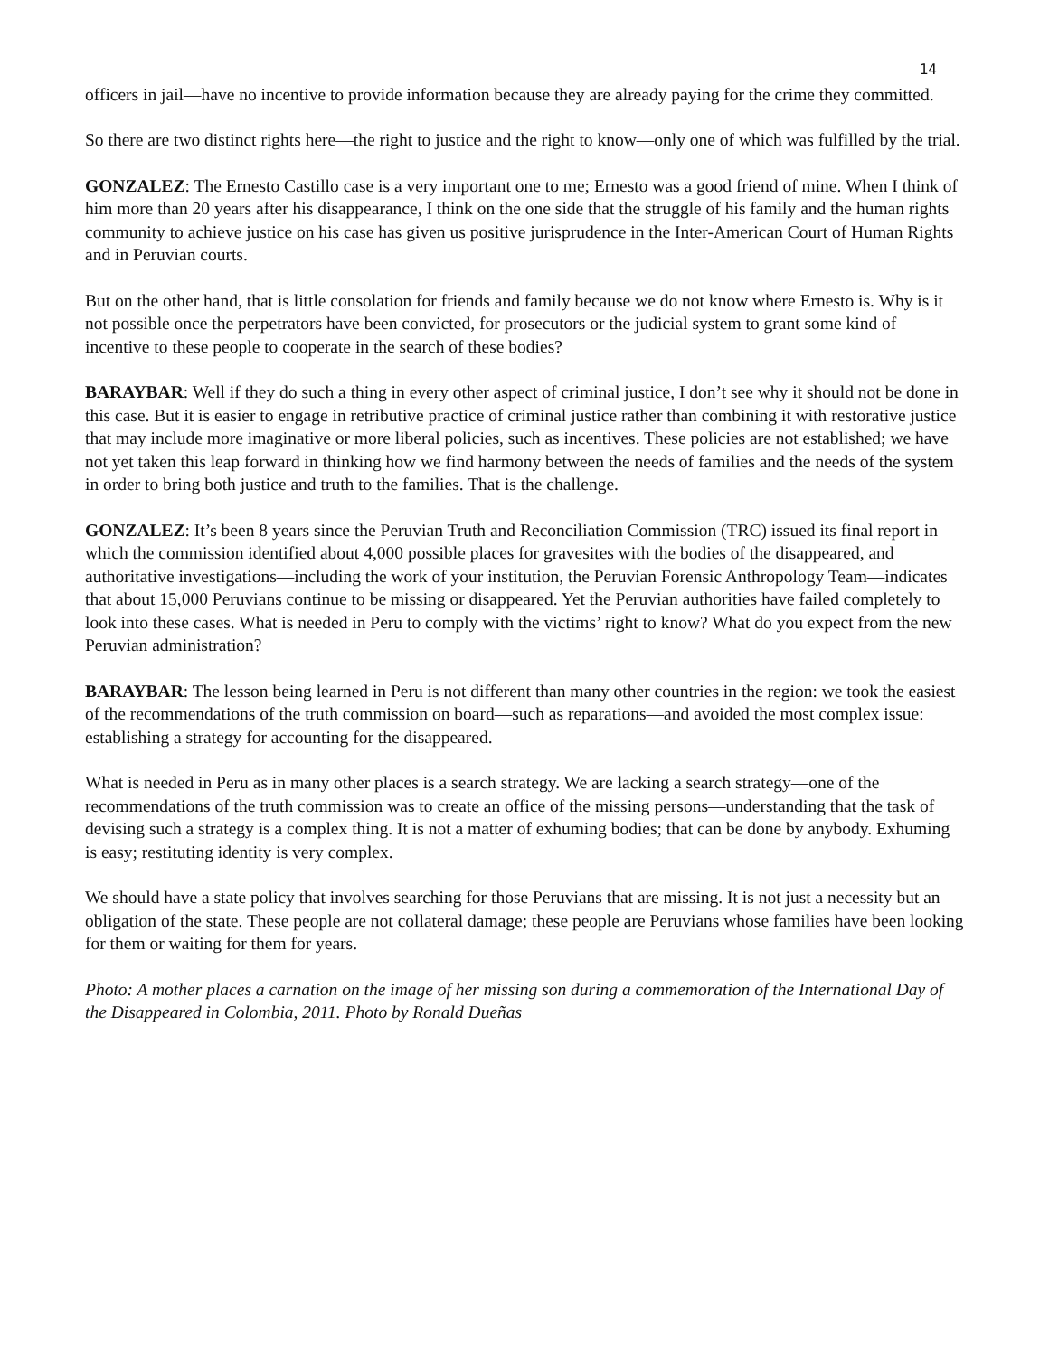14
officers in jail—have no incentive to provide information because they are already paying for the crime they committed.
So there are two distinct rights here—the right to justice and the right to know—only one of which was fulfilled by the trial.
GONZALEZ: The Ernesto Castillo case is a very important one to me; Ernesto was a good friend of mine. When I think of him more than 20 years after his disappearance, I think on the one side that the struggle of his family and the human rights community to achieve justice on his case has given us positive jurisprudence in the Inter-American Court of Human Rights and in Peruvian courts.
But on the other hand, that is little consolation for friends and family because we do not know where Ernesto is. Why is it not possible once the perpetrators have been convicted, for prosecutors or the judicial system to grant some kind of incentive to these people to cooperate in the search of these bodies?
BARAYBAR: Well if they do such a thing in every other aspect of criminal justice, I don’t see why it should not be done in this case. But it is easier to engage in retributive practice of criminal justice rather than combining it with restorative justice that may include more imaginative or more liberal policies, such as incentives. These policies are not established; we have not yet taken this leap forward in thinking how we find harmony between the needs of families and the needs of the system in order to bring both justice and truth to the families. That is the challenge.
GONZALEZ: It’s been 8 years since the Peruvian Truth and Reconciliation Commission (TRC) issued its final report in which the commission identified about 4,000 possible places for gravesites with the bodies of the disappeared, and authoritative investigations—including the work of your institution, the Peruvian Forensic Anthropology Team—indicates that about 15,000 Peruvians continue to be missing or disappeared. Yet the Peruvian authorities have failed completely to look into these cases. What is needed in Peru to comply with the victims’ right to know? What do you expect from the new Peruvian administration?
BARAYBAR: The lesson being learned in Peru is not different than many other countries in the region: we took the easiest of the recommendations of the truth commission on board—such as reparations—and avoided the most complex issue: establishing a strategy for accounting for the disappeared.
What is needed in Peru as in many other places is a search strategy. We are lacking a search strategy—one of the recommendations of the truth commission was to create an office of the missing persons—understanding that the task of devising such a strategy is a complex thing. It is not a matter of exhuming bodies; that can be done by anybody. Exhuming is easy; restituting identity is very complex.
We should have a state policy that involves searching for those Peruvians that are missing. It is not just a necessity but an obligation of the state. These people are not collateral damage; these people are Peruvians whose families have been looking for them or waiting for them for years.
Photo: A mother places a carnation on the image of her missing son during a commemoration of the International Day of the Disappeared in Colombia, 2011. Photo by Ronald Dueñas